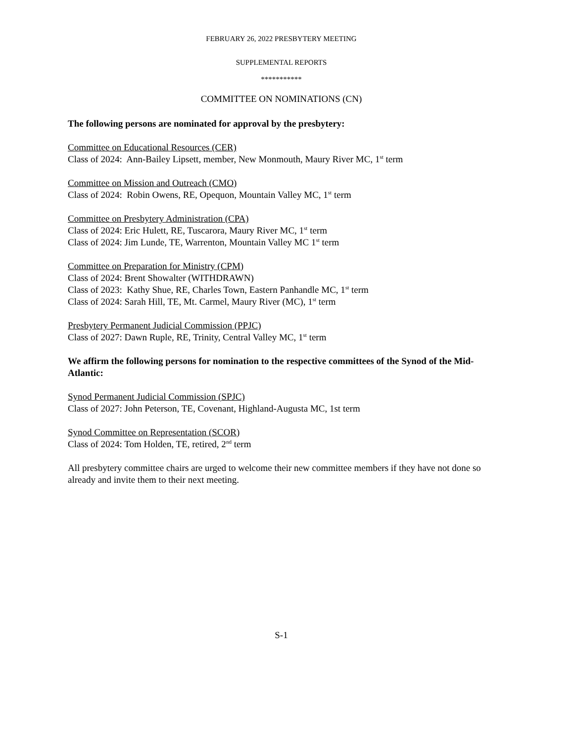FEBRUARY 26, 2022 PRESBYTERY MEETING
SUPPLEMENTAL REPORTS
***********
COMMITTEE ON NOMINATIONS (CN)
The following persons are nominated for approval by the presbytery:
Committee on Educational Resources (CER)
Class of 2024: Ann-Bailey Lipsett, member, New Monmouth, Maury River MC, 1<sup>st</sup> term
Committee on Mission and Outreach (CMO)
Class of 2024: Robin Owens, RE, Opequon, Mountain Valley MC, 1<sup>st</sup> term
Committee on Presbytery Administration (CPA)
Class of 2024: Eric Hulett, RE, Tuscarora, Maury River MC, 1<sup>st</sup> term
Class of 2024: Jim Lunde, TE, Warrenton, Mountain Valley MC 1<sup>st</sup> term
Committee on Preparation for Ministry (CPM)
Class of 2024: Brent Showalter (WITHDRAWN)
Class of 2023: Kathy Shue, RE, Charles Town, Eastern Panhandle MC, 1<sup>st</sup> term
Class of 2024: Sarah Hill, TE, Mt. Carmel, Maury River (MC), 1<sup>st</sup> term
Presbytery Permanent Judicial Commission (PPJC)
Class of 2027: Dawn Ruple, RE, Trinity, Central Valley MC, 1<sup>st</sup> term
We affirm the following persons for nomination to the respective committees of the Synod of the Mid-Atlantic:
Synod Permanent Judicial Commission (SPJC)
Class of 2027: John Peterson, TE, Covenant, Highland-Augusta MC, 1st term
Synod Committee on Representation (SCOR)
Class of 2024: Tom Holden, TE, retired, 2<sup>nd</sup> term
All presbytery committee chairs are urged to welcome their new committee members if they have not done so already and invite them to their next meeting.
S-1